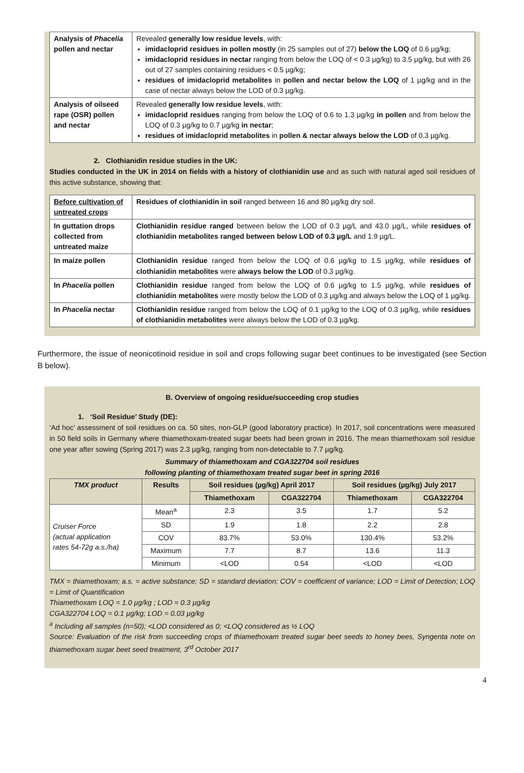| Analysis of Phacelia pollen and nectar | Revealed generally low residue levels , with: imidacloprid residues in pollen mostly (in 25 samples out of 27) below the LOQ of 0.6 µg/kg; imidacloprid residues in nectar ranging from below the LOQ of < 0.3 µg/kg) to 3.5 µg/kg, but with 26 out of 27 samples containing residues < 0.5 µg/kg; residues of imidacloprid metabolites in pollen and nectar below the LOQ of 1 µg/kg and in the case of nectar always below the LOD of 0.3 µg/kg. |
| Analysis of oilseed rape (OSR) pollen and nectar | Revealed generally low residue levels , with: imidacloprid residues ranging from below the LOQ of 0.6 to 1.3 µg/kg in pollen and from below the LOQ of 0.3 µg/kg to 0.7 µg/kg in nectar ; residues of imidacloprid metabolites in pollen & nectar always below the LOD of 0.3 µg/kg. |
2. Clothianidin residue studies in the UK:
Studies conducted in the UK in 2014 on fields with a history of clothianidin use and as such with natural aged soil residues of this active substance, showing that:
| Before cultivation of untreated crops | Residues of clothianidin in soil ranged between 16 and 80 µg/kg dry soil. |
| In guttation drops collected from untreated maize | Clothianidin residue ranged between below the LOD of 0.3 µg/L and 43.0 µg/L, while residues of clothianidin metabolites ranged between below LOD of 0.3 µg/L and 1.9 µg/L. |
| In maize pollen | Clothianidin residue ranged from below the LOQ of 0.6 µg/kg to 1.5 µg/kg, while residues of clothianidin metabolites were always below the LOD of 0.3 µg/kg. |
| In Phacelia pollen | Clothianidin residue ranged from below the LOQ of 0.6 µg/kg to 1.5 µg/kg, while residues of clothianidin metabolites were mostly below the LOD of 0.3 µg/kg and always below the LOQ of 1 µg/kg. |
| In Phacelia nectar | Clothianidin residue ranged from below the LOQ of 0.1 µg/kg to the LOQ of 0.3 µg/kg, while residues of clothianidin metabolites were always below the LOD of 0.3 µg/kg. |
Furthermore, the issue of neonicotinoid residue in soil and crops following sugar beet continues to be investigated (see Section B below).
B. Overview of ongoing residue/succeeding crop studies
1. ‘Soil Residue’ Study (DE):
‘Ad hoc’ assessment of soil residues on ca. 50 sites, non-GLP (good laboratory practice). In 2017, soil concentrations were measured in 50 field soils in Germany where thiamethoxam-treated sugar beets had been grown in 2016. The mean thiamethoxam soil residue one year after sowing (Spring 2017) was 2.3 µg/kg, ranging from non-detectable to 7.7 µg/kg.
Summary of thiamethoxam and CGA322704 soil residues
following planting of thiamethoxam treated sugar beet in spring 2016
| TMX product | Results | Soil residues (µg/kg) April 2017 | | Soil residues (µg/kg) July 2017 | |
| --- | --- | --- | --- | --- | --- |
| | | Thiamethoxam | CGA322704 | Thiamethoxam | CGA322704 |
| Cruiser Force (actual application rates 54-72g a.s./ha) | Mean<sup>a</sup> | 2.3 | 3.5 | 1.7 | 5.2 |
| | SD | 1.9 | 1.8 | 2.2 | 2.8 |
| | COV | 83.7% | 53.0% | 130.4% | 53.2% |
| | Maximum | 7.7 | 8.7 | 13.6 | 11.3 |
| | Minimum | <LOD | 0.54 | <LOD | <LOD |
TMX = thiamethoxam; a.s. = active substance; SD = standard deviation; COV = coefficient of variance; LOD = Limit of Detection; LOQ = Limit of Quantification
Thiamethoxam LOQ = 1.0 µg/kg ; LOD = 0.3 µg/kg
CGA322704 LOQ = 0.1 µg/kg; LOD = 0.03 µg/kg
<sup>a</sup> Including all samples (n=50); <LOD considered as 0; <LOQ considered as ½ LOQ
Source: Evaluation of the risk from succeeding crops of thiamethoxam treated sugar beet seeds to honey bees, Syngenta note on thiamethoxam sugar beet seed treatment, 3<sup>rd</sup> October 2017
4